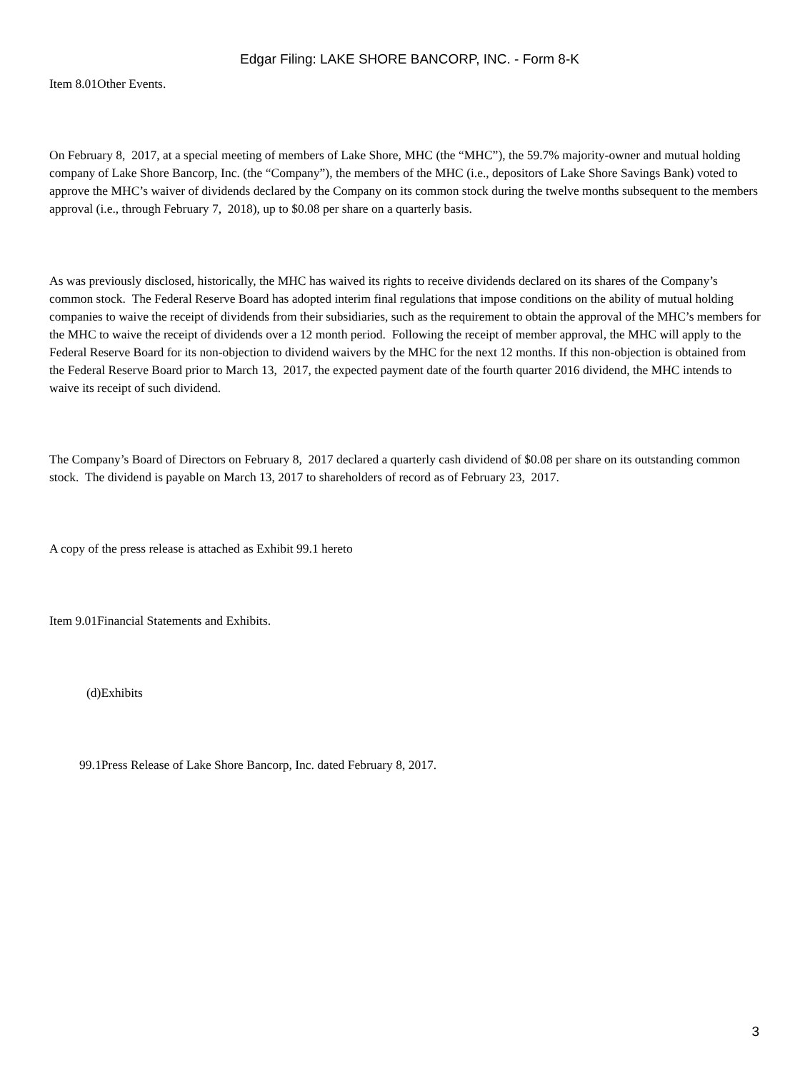Edgar Filing: LAKE SHORE BANCORP, INC. - Form 8-K
Item 8.01Other Events.
On February 8, 2017, at a special meeting of members of Lake Shore, MHC (the “MHC”), the 59.7% majority-owner and mutual holding company of Lake Shore Bancorp, Inc. (the “Company”), the members of the MHC (i.e., depositors of Lake Shore Savings Bank) voted to approve the MHC’s waiver of dividends declared by the Company on its common stock during the twelve months subsequent to the members approval (i.e., through February 7, 2018), up to $0.08 per share on a quarterly basis.
As was previously disclosed, historically, the MHC has waived its rights to receive dividends declared on its shares of the Company’s common stock. The Federal Reserve Board has adopted interim final regulations that impose conditions on the ability of mutual holding companies to waive the receipt of dividends from their subsidiaries, such as the requirement to obtain the approval of the MHC’s members for the MHC to waive the receipt of dividends over a 12 month period. Following the receipt of member approval, the MHC will apply to the Federal Reserve Board for its non-objection to dividend waivers by the MHC for the next 12 months. If this non-objection is obtained from the Federal Reserve Board prior to March 13, 2017, the expected payment date of the fourth quarter 2016 dividend, the MHC intends to waive its receipt of such dividend.
The Company’s Board of Directors on February 8, 2017 declared a quarterly cash dividend of $0.08 per share on its outstanding common stock. The dividend is payable on March 13, 2017 to shareholders of record as of February 23, 2017.
A copy of the press release is attached as Exhibit 99.1 hereto
Item 9.01Financial Statements and Exhibits.
(d)Exhibits
99.1Press Release of Lake Shore Bancorp, Inc. dated February 8, 2017.
3